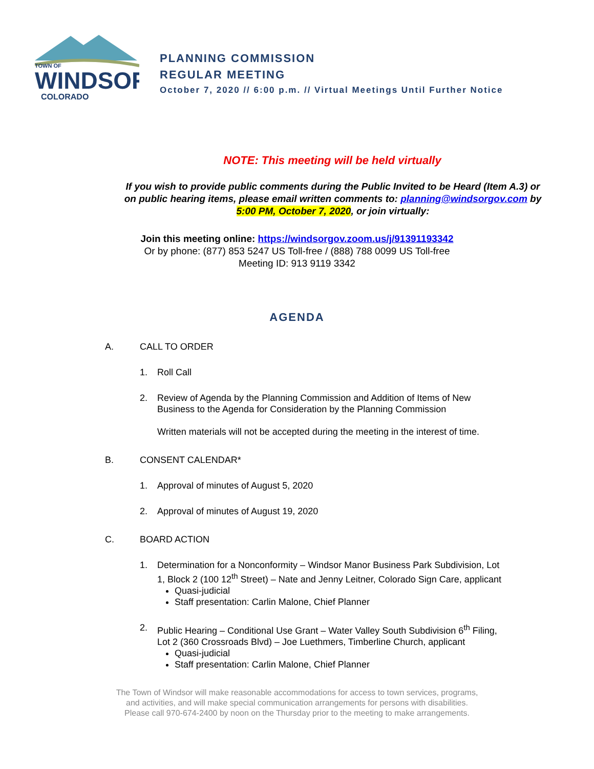TOWN OF
WINDSOR
COLORADO
PLANNING COMMISSION
REGULAR MEETING
October 7, 2020 // 6:00 p.m. // Virtual Meetings Until Further Notice
NOTE: This meeting will be held virtually
If you wish to provide public comments during the Public Invited to be Heard (Item A.3) or on public hearing items, please email written comments to: planning@windsorgov.com by 5:00 PM, October 7, 2020, or join virtually:
Join this meeting online: https://windsorgov.zoom.us/j/91391193342
Or by phone: (877) 853 5247 US Toll-free / (888) 788 0099 US Toll-free
Meeting ID: 913 9119 3342
AGENDA
A. CALL TO ORDER
1. Roll Call
2. Review of Agenda by the Planning Commission and Addition of Items of New Business to the Agenda for Consideration by the Planning Commission
Written materials will not be accepted during the meeting in the interest of time.
B. CONSENT CALENDAR*
1. Approval of minutes of August 5, 2020
2. Approval of minutes of August 19, 2020
C. BOARD ACTION
1. Determination for a Nonconformity – Windsor Manor Business Park Subdivision, Lot 1, Block 2 (100 12<sup>th</sup> Street) – Nate and Jenny Leitner, Colorado Sign Care, applicant
Quasi-judicial
Staff presentation: Carlin Malone, Chief Planner
2. Public Hearing – Conditional Use Grant – Water Valley South Subdivision 6<sup>th</sup> Filing, Lot 2 (360 Crossroads Blvd) – Joe Luethmers, Timberline Church, applicant
Quasi-judicial
Staff presentation: Carlin Malone, Chief Planner
The Town of Windsor will make reasonable accommodations for access to town services, programs,
and activities, and will make special communication arrangements for persons with disabilities.
Please call 970-674-2400 by noon on the Thursday prior to the meeting to make arrangements.